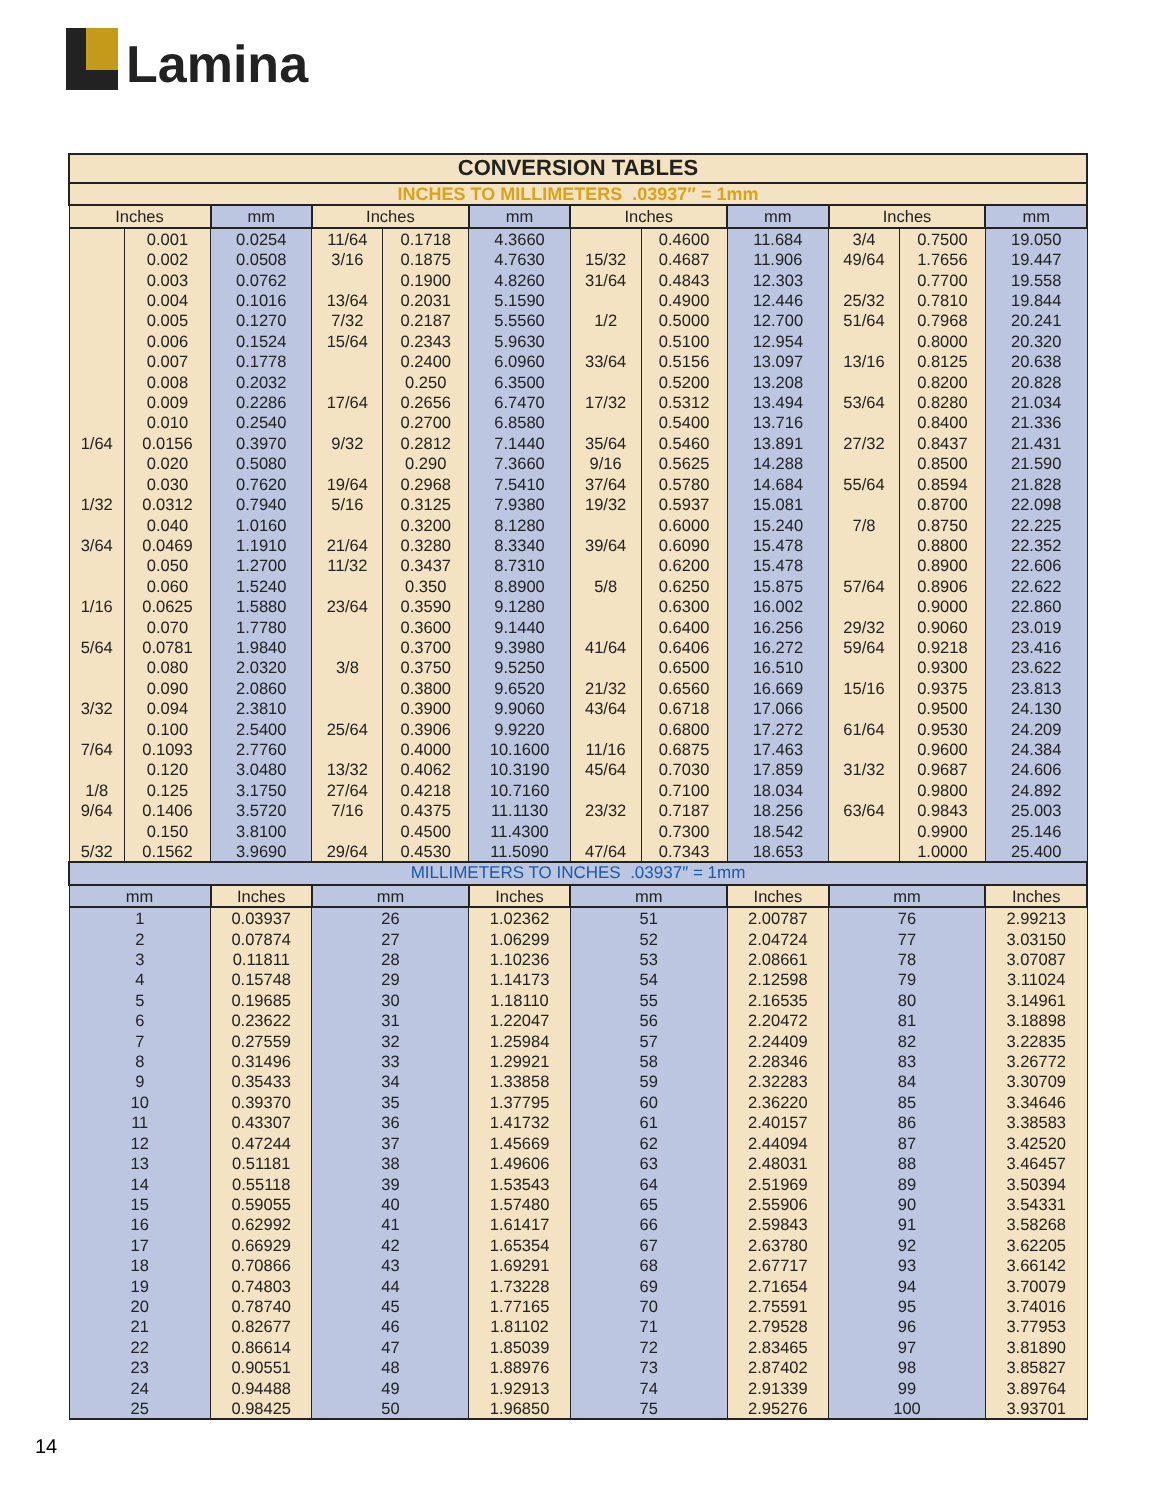Lamina
| CONVERSION TABLES | | | | | | | | | | | |
| INCHES TO MILLIMETERS .03937″ = 1mm | | | | | | | | | | | |
| Inches | | mm | Inches | | mm | Inches | | mm | Inches | | mm |
| | 0.001 | 0.0254 | 11/64 | 0.1718 | 4.3660 | | 0.4600 | 11.684 | 3/4 | 0.7500 | 19.050 |
| | 0.002 | 0.0508 | 3/16 | 0.1875 | 4.7630 | 15/32 | 0.4687 | 11.906 | 49/64 | 1.7656 | 19.447 |
| | 0.003 | 0.0762 | | 0.1900 | 4.8260 | 31/64 | 0.4843 | 12.303 | | 0.7700 | 19.558 |
| | 0.004 | 0.1016 | 13/64 | 0.2031 | 5.1590 | | 0.4900 | 12.446 | 25/32 | 0.7810 | 19.844 |
| | 0.005 | 0.1270 | 7/32 | 0.2187 | 5.5560 | 1/2 | 0.5000 | 12.700 | 51/64 | 0.7968 | 20.241 |
| | 0.006 | 0.1524 | 15/64 | 0.2343 | 5.9630 | | 0.5100 | 12.954 | | 0.8000 | 20.320 |
| | 0.007 | 0.1778 | | 0.2400 | 6.0960 | 33/64 | 0.5156 | 13.097 | 13/16 | 0.8125 | 20.638 |
| | 0.008 | 0.2032 | | 0.250 | 6.3500 | | 0.5200 | 13.208 | | 0.8200 | 20.828 |
| | 0.009 | 0.2286 | 17/64 | 0.2656 | 6.7470 | 17/32 | 0.5312 | 13.494 | 53/64 | 0.8280 | 21.034 |
| | 0.010 | 0.2540 | | 0.2700 | 6.8580 | | 0.5400 | 13.716 | | 0.8400 | 21.336 |
| 1/64 | 0.0156 | 0.3970 | 9/32 | 0.2812 | 7.1440 | 35/64 | 0.5460 | 13.891 | 27/32 | 0.8437 | 21.431 |
| | 0.020 | 0.5080 | | 0.290 | 7.3660 | 9/16 | 0.5625 | 14.288 | | 0.8500 | 21.590 |
| | 0.030 | 0.7620 | 19/64 | 0.2968 | 7.5410 | 37/64 | 0.5780 | 14.684 | 55/64 | 0.8594 | 21.828 |
| 1/32 | 0.0312 | 0.7940 | 5/16 | 0.3125 | 7.9380 | 19/32 | 0.5937 | 15.081 | | 0.8700 | 22.098 |
| | 0.040 | 1.0160 | | 0.3200 | 8.1280 | | 0.6000 | 15.240 | 7/8 | 0.8750 | 22.225 |
| 3/64 | 0.0469 | 1.1910 | 21/64 | 0.3280 | 8.3340 | 39/64 | 0.6090 | 15.478 | | 0.8800 | 22.352 |
| | 0.050 | 1.2700 | 11/32 | 0.3437 | 8.7310 | | 0.6200 | 15.478 | | 0.8900 | 22.606 |
| | 0.060 | 1.5240 | | 0.350 | 8.8900 | 5/8 | 0.6250 | 15.875 | 57/64 | 0.8906 | 22.622 |
| 1/16 | 0.0625 | 1.5880 | 23/64 | 0.3590 | 9.1280 | | 0.6300 | 16.002 | | 0.9000 | 22.860 |
| | 0.070 | 1.7780 | | 0.3600 | 9.1440 | | 0.6400 | 16.256 | 29/32 | 0.9060 | 23.019 |
| 5/64 | 0.0781 | 1.9840 | | 0.3700 | 9.3980 | 41/64 | 0.6406 | 16.272 | 59/64 | 0.9218 | 23.416 |
| | 0.080 | 2.0320 | 3/8 | 0.3750 | 9.5250 | | 0.6500 | 16.510 | | 0.9300 | 23.622 |
| | 0.090 | 2.0860 | | 0.3800 | 9.6520 | 21/32 | 0.6560 | 16.669 | 15/16 | 0.9375 | 23.813 |
| 3/32 | 0.094 | 2.3810 | | 0.3900 | 9.9060 | 43/64 | 0.6718 | 17.066 | | 0.9500 | 24.130 |
| | 0.100 | 2.5400 | 25/64 | 0.3906 | 9.9220 | | 0.6800 | 17.272 | 61/64 | 0.9530 | 24.209 |
| 7/64 | 0.1093 | 2.7760 | | 0.4000 | 10.1600 | 11/16 | 0.6875 | 17.463 | | 0.9600 | 24.384 |
| | 0.120 | 3.0480 | 13/32 | 0.4062 | 10.3190 | 45/64 | 0.7030 | 17.859 | 31/32 | 0.9687 | 24.606 |
| 1/8 | 0.125 | 3.1750 | 27/64 | 0.4218 | 10.7160 | | 0.7100 | 18.034 | | 0.9800 | 24.892 |
| 9/64 | 0.1406 | 3.5720 | 7/16 | 0.4375 | 11.1130 | 23/32 | 0.7187 | 18.256 | 63/64 | 0.9843 | 25.003 |
| | 0.150 | 3.8100 | | 0.4500 | 11.4300 | | 0.7300 | 18.542 | | 0.9900 | 25.146 |
| 5/32 | 0.1562 | 3.9690 | 29/64 | 0.4530 | 11.5090 | 47/64 | 0.7343 | 18.653 | | 1.0000 | 25.400 |
| MILLIMETERS TO INCHES .03937″ = 1mm | | | | | | | | | | | |
| mm | | Inches | mm | | Inches | mm | | Inches | mm | | Inches |
| 1 | | 0.03937 | 26 | | 1.02362 | 51 | | 2.00787 | 76 | | 2.99213 |
| 2 | | 0.07874 | 27 | | 1.06299 | 52 | | 2.04724 | 77 | | 3.03150 |
| 3 | | 0.11811 | 28 | | 1.10236 | 53 | | 2.08661 | 78 | | 3.07087 |
| 4 | | 0.15748 | 29 | | 1.14173 | 54 | | 2.12598 | 79 | | 3.11024 |
| 5 | | 0.19685 | 30 | | 1.18110 | 55 | | 2.16535 | 80 | | 3.14961 |
| 6 | | 0.23622 | 31 | | 1.22047 | 56 | | 2.20472 | 81 | | 3.18898 |
| 7 | | 0.27559 | 32 | | 1.25984 | 57 | | 2.24409 | 82 | | 3.22835 |
| 8 | | 0.31496 | 33 | | 1.29921 | 58 | | 2.28346 | 83 | | 3.26772 |
| 9 | | 0.35433 | 34 | | 1.33858 | 59 | | 2.32283 | 84 | | 3.30709 |
| 10 | | 0.39370 | 35 | | 1.37795 | 60 | | 2.36220 | 85 | | 3.34646 |
| 11 | | 0.43307 | 36 | | 1.41732 | 61 | | 2.40157 | 86 | | 3.38583 |
| 12 | | 0.47244 | 37 | | 1.45669 | 62 | | 2.44094 | 87 | | 3.42520 |
| 13 | | 0.51181 | 38 | | 1.49606 | 63 | | 2.48031 | 88 | | 3.46457 |
| 14 | | 0.55118 | 39 | | 1.53543 | 64 | | 2.51969 | 89 | | 3.50394 |
| 15 | | 0.59055 | 40 | | 1.57480 | 65 | | 2.55906 | 90 | | 3.54331 |
| 16 | | 0.62992 | 41 | | 1.61417 | 66 | | 2.59843 | 91 | | 3.58268 |
| 17 | | 0.66929 | 42 | | 1.65354 | 67 | | 2.63780 | 92 | | 3.62205 |
| 18 | | 0.70866 | 43 | | 1.69291 | 68 | | 2.67717 | 93 | | 3.66142 |
| 19 | | 0.74803 | 44 | | 1.73228 | 69 | | 2.71654 | 94 | | 3.70079 |
| 20 | | 0.78740 | 45 | | 1.77165 | 70 | | 2.75591 | 95 | | 3.74016 |
| 21 | | 0.82677 | 46 | | 1.81102 | 71 | | 2.79528 | 96 | | 3.77953 |
| 22 | | 0.86614 | 47 | | 1.85039 | 72 | | 2.83465 | 97 | | 3.81890 |
| 23 | | 0.90551 | 48 | | 1.88976 | 73 | | 2.87402 | 98 | | 3.85827 |
| 24 | | 0.94488 | 49 | | 1.92913 | 74 | | 2.91339 | 99 | | 3.89764 |
| 25 | | 0.98425 | 50 | | 1.96850 | 75 | | 2.95276 | 100 | | 3.93701 |
14